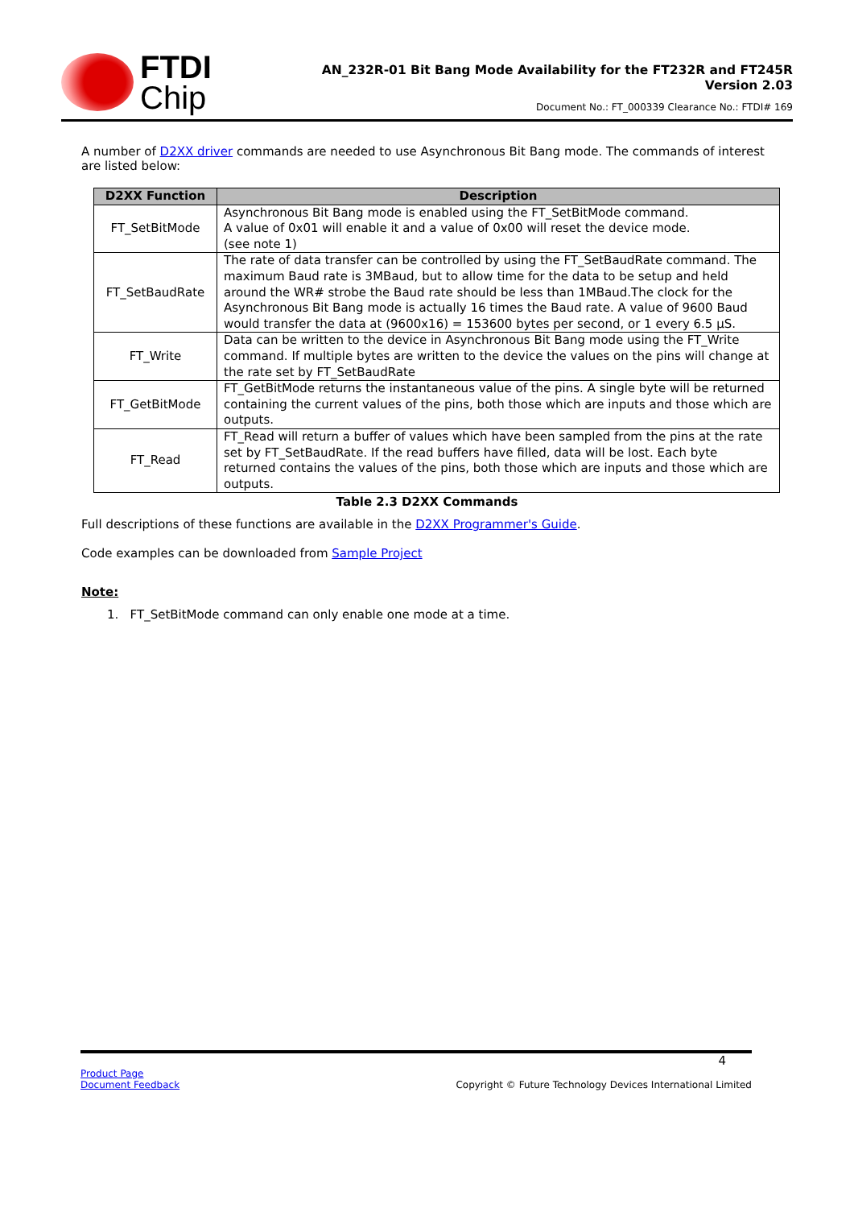FTDI
Chip
AN_232R-01 Bit Bang Mode Availability for the FT232R and FT245R
Version 2.03
Document No.: FT_000339 Clearance No.: FTDI# 169
A number of D2XX driver commands are needed to use Asynchronous Bit Bang mode. The commands of interest are listed below:
| D2XX Function | Description |
| --- | --- |
| FT_SetBitMode | Asynchronous Bit Bang mode is enabled using the FT_SetBitMode command. A value of 0x01 will enable it and a value of 0x00 will reset the device mode. (see note 1) |
| FT_SetBaudRate | The rate of data transfer can be controlled by using the FT_SetBaudRate command. The maximum Baud rate is 3MBaud, but to allow time for the data to be setup and held around the WR# strobe the Baud rate should be less than 1MBaud.The clock for the Asynchronous Bit Bang mode is actually 16 times the Baud rate. A value of 9600 Baud would transfer the data at (9600x16) = 153600 bytes per second, or 1 every 6.5 µS. |
| FT_Write | Data can be written to the device in Asynchronous Bit Bang mode using the FT_Write command. If multiple bytes are written to the device the values on the pins will change at the rate set by FT_SetBaudRate |
| FT_GetBitMode | FT_GetBitMode returns the instantaneous value of the pins. A single byte will be returned containing the current values of the pins, both those which are inputs and those which are outputs. |
| FT_Read | FT_Read will return a buffer of values which have been sampled from the pins at the rate set by FT_SetBaudRate. If the read buffers have filled, data will be lost. Each byte returned contains the values of the pins, both those which are inputs and those which are outputs. |
Table 2.3 D2XX Commands
Full descriptions of these functions are available in the D2XX Programmer's Guide.
Code examples can be downloaded from Sample Project
Note:
1. FT_SetBitMode command can only enable one mode at a time.
4
Product Page
Document Feedback
Copyright © Future Technology Devices International Limited